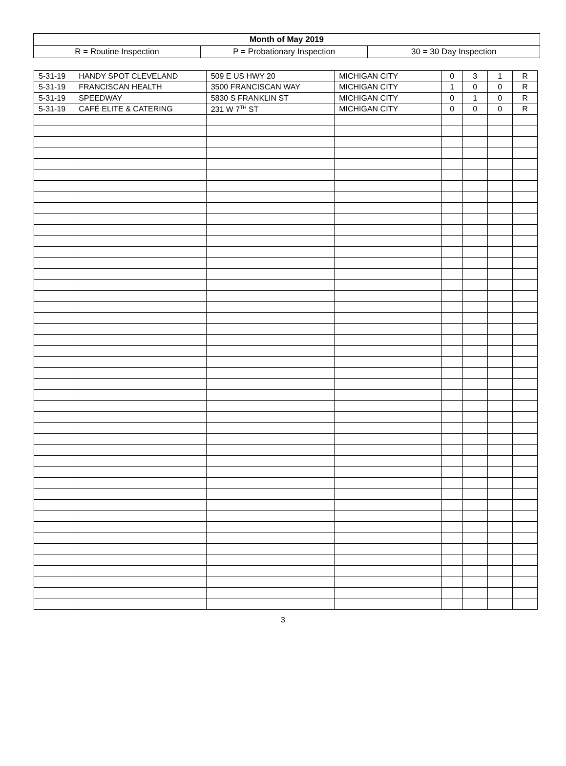| Month of May 2019 | | |
| R = Routine Inspection | P = Probationary Inspection | 30 = 30 Day Inspection |
| 5-31-19 | HANDY SPOT CLEVELAND | 509 E US HWY 20 | MICHIGAN CITY | 0 | 3 | 1 | R |
| 5-31-19 | FRANCISCAN HEALTH | 3500 FRANCISCAN WAY | MICHIGAN CITY | 1 | 0 | 0 | R |
| 5-31-19 | SPEEDWAY | 5830 S FRANKLIN ST | MICHIGAN CITY | 0 | 1 | 0 | R |
| 5-31-19 | CAFÉ ELITE & CATERING | 231 W 7<sup>TH</sup> ST | MICHIGAN CITY | 0 | 0 | 0 | R |
3